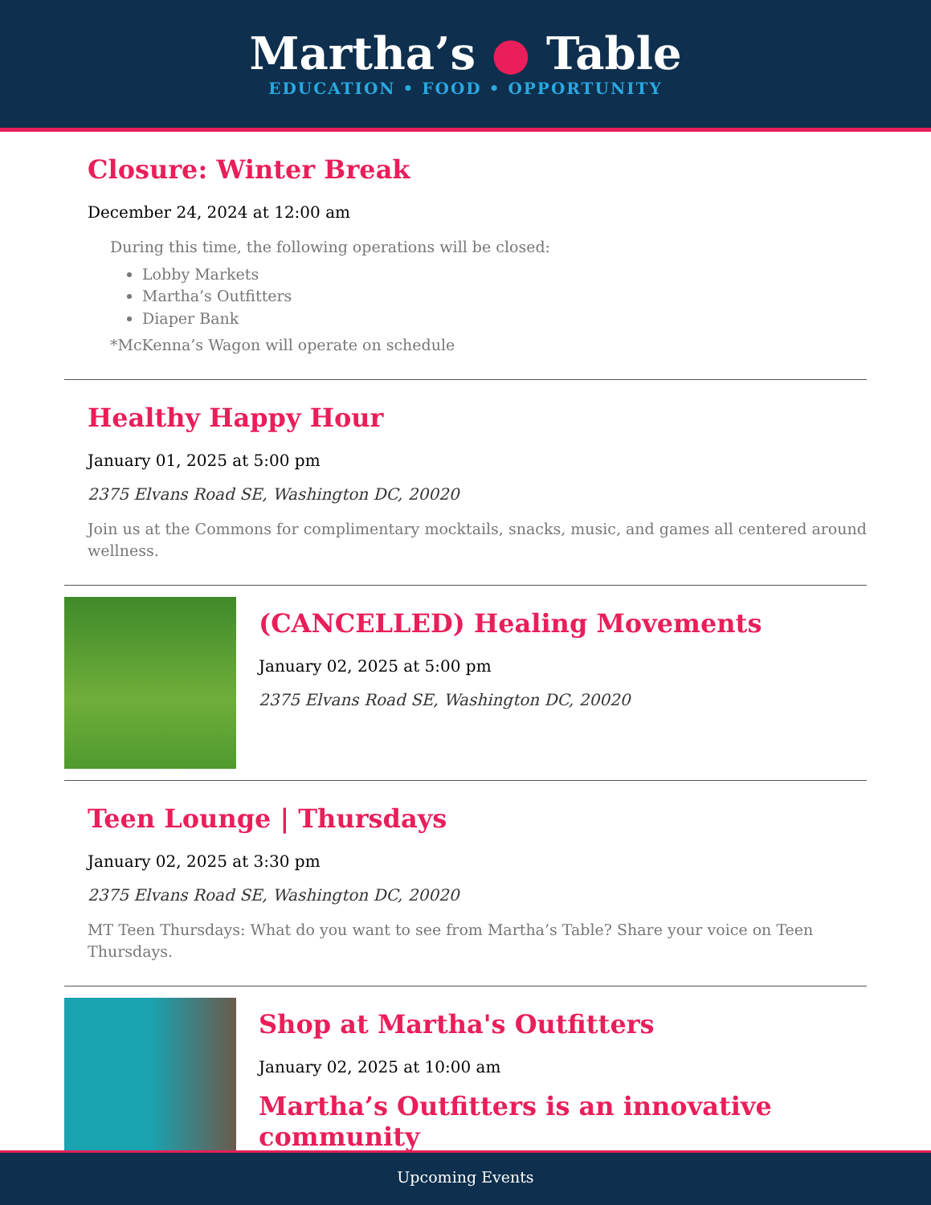Martha’s ● Table
EDUCATION • FOOD • OPPORTUNITY
Closure: Winter Break
December 24, 2024 at 12:00 am
During this time, the following operations will be closed:
Lobby Markets
Martha’s Outfitters
Diaper Bank
*McKenna’s Wagon will operate on schedule
Healthy Happy Hour
January 01, 2025 at 5:00 pm
2375 Elvans Road SE, Washington DC, 20020
Join us at the Commons for complimentary mocktails, snacks, music, and games all centered around wellness.
(CANCELLED) Healing Movements
January 02, 2025 at 5:00 pm
2375 Elvans Road SE, Washington DC, 20020
Teen Lounge | Thursdays
January 02, 2025 at 3:30 pm
2375 Elvans Road SE, Washington DC, 20020
MT Teen Thursdays: What do you want to see from Martha’s Table? Share your voice on Teen Thursdays.
Shop at Martha's Outfitters
January 02, 2025 at 10:00 am
Martha’s Outfitters is an innovative community
Upcoming Events